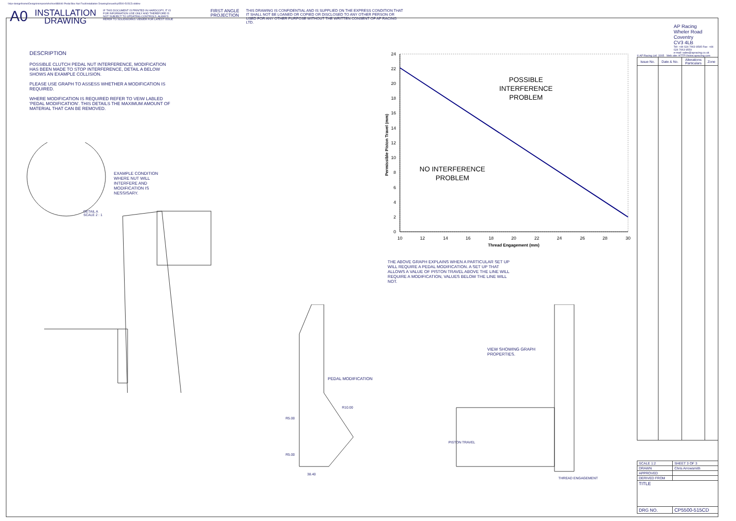\\Apr-design\home\Design\rsimpson\Archive\B8040 Pedal Box Nut Foul\Installation Drawing\Issued\cp5500-515CD.slddrw
A0
INSTALLATION
DRAWING
IF THIS DOCUMENT IS PRINTED IN HARDCOPY, IT IS FOR INFORMATION USE ONLY AND THEREFORE IS NOT SUBJECT TO UPDATING CONTROLS. ALWAYS REFER TO SOLIDWORKS VIEWER FOR LATEST ISSUE
FIRST ANGLE
PROJECTION
THIS DRAWING IS CONFIDENTIAL AND IS SUPPLIED ON THE EXPRESS CONDITION THAT IT SHALL NOT BE LOANED OR COPIED OR DISCLOSED TO ANY OTHER PERSON OR USED FOR ANY OTHER PURPOSE WITHOUT THE WRITTEN CONSENT OF AP RACING LTD.
DESCRIPTION
POSSIBLE CLUTCH PEDAL NUT INTERFERENCE, MODIFICATION HAS BEEN MADE TO STOP INTERFERENCE, DETAIL A BELOW SHOWS AN EXAMPLE COLLISION.
PLEASE USE GRAPH TO ASSESS WHETHER A MODIFICATION IS REQUIRED.
WHERE MODIFICATION IS REQUIRED REFER TO VEIW LABLED 'PEDAL MODIFICATION'. THIS DETAILS THE MAXIMUM AMOUNT OF MATERIAL THAT CAN BE REMOVED.
EXAMPLE CONDITION WHERE NUT WILL INTERFERE AND MODIFICATION IS NESSISARY.
DETAIL A
SCALE 2 : 1
0
2
4
6
8
10
12
14
16
18
20
22
24
10
12
14
16
18
20
22
24
26
28
30
Thread Engagement (mm)
Permissible Piston Travel (mm)
POSSIBLE
INTERFERENCE
PROBLEM
NO INTERFERENCE
PROBLEM
THE ABOVE GRAPH EXPLAINS WHEN A PARTICULAR SET UP WILL REQUIRE A PEDAL MODIFICATION. A SET UP THAT ALLOWS A VALUE OF PISTON TRAVEL ABOVE THE LINE WILL REQUIRE A MODIFICATION, VALUES BELOW THE LINE WILL NOT.
VIEW SHOWING GRAPH
PROPERTIES.
PEDAL MODIFICATION
R10.00
R5.00
R5.00
38.40
PISTON TRAVEL
THREAD ENGAGEMENT
AP Racing
Wheler Road
Coventry
CV3 4LB
Tel: +44 024 7663 9595 Fax: +44 024 7663 9559
e-mail: sales@apracing.co.uk
© AP Racing Ltd. 2005 Web site: HTTP://www.apracing.com
| Issue No. | Date & No. | Alterations Particulars | Zone |
| --- | --- | --- | --- |
| SCALE 1:2 | SHEET 3 OF 3 |
| DRAWN | Chris Arrowsmith |
| APPROVED | |
| DERIVED FROM | |
| TITLE | |
| DRG NO. | CP5500-515CD |